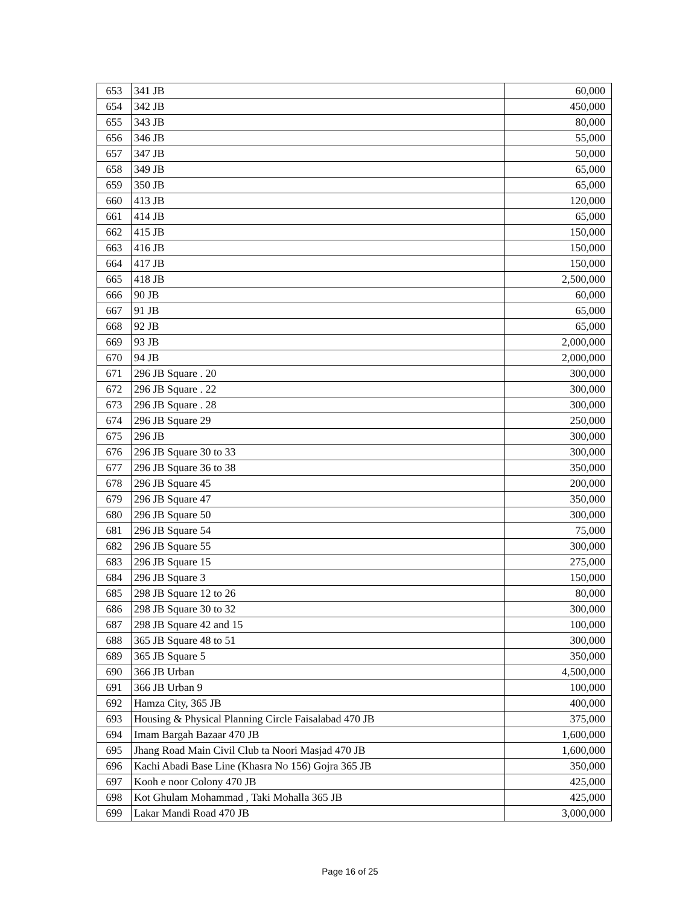| 653 | 341 JB | 60,000 |
| 654 | 342 JB | 450,000 |
| 655 | 343 JB | 80,000 |
| 656 | 346 JB | 55,000 |
| 657 | 347 JB | 50,000 |
| 658 | 349 JB | 65,000 |
| 659 | 350 JB | 65,000 |
| 660 | 413 JB | 120,000 |
| 661 | 414 JB | 65,000 |
| 662 | 415 JB | 150,000 |
| 663 | 416 JB | 150,000 |
| 664 | 417 JB | 150,000 |
| 665 | 418 JB | 2,500,000 |
| 666 | 90 JB | 60,000 |
| 667 | 91 JB | 65,000 |
| 668 | 92 JB | 65,000 |
| 669 | 93 JB | 2,000,000 |
| 670 | 94 JB | 2,000,000 |
| 671 | 296 JB Square . 20 | 300,000 |
| 672 | 296 JB Square . 22 | 300,000 |
| 673 | 296 JB Square . 28 | 300,000 |
| 674 | 296 JB Square 29 | 250,000 |
| 675 | 296 JB | 300,000 |
| 676 | 296 JB Square 30 to 33 | 300,000 |
| 677 | 296 JB Square 36 to 38 | 350,000 |
| 678 | 296 JB Square 45 | 200,000 |
| 679 | 296 JB Square 47 | 350,000 |
| 680 | 296 JB Square 50 | 300,000 |
| 681 | 296 JB Square 54 | 75,000 |
| 682 | 296 JB Square 55 | 300,000 |
| 683 | 296 JB Square 15 | 275,000 |
| 684 | 296 JB Square 3 | 150,000 |
| 685 | 298 JB Square 12 to 26 | 80,000 |
| 686 | 298 JB Square 30 to 32 | 300,000 |
| 687 | 298 JB Square 42 and 15 | 100,000 |
| 688 | 365 JB Square 48 to 51 | 300,000 |
| 689 | 365 JB Square 5 | 350,000 |
| 690 | 366 JB Urban | 4,500,000 |
| 691 | 366 JB Urban 9 | 100,000 |
| 692 | Hamza City, 365 JB | 400,000 |
| 693 | Housing & Physical Planning Circle Faisalabad 470 JB | 375,000 |
| 694 | Imam Bargah Bazaar 470 JB | 1,600,000 |
| 695 | Jhang Road Main Civil Club ta Noori Masjad 470 JB | 1,600,000 |
| 696 | Kachi Abadi Base Line (Khasra No 156) Gojra 365 JB | 350,000 |
| 697 | Kooh e noor Colony 470 JB | 425,000 |
| 698 | Kot Ghulam Mohammad , Taki Mohalla 365 JB | 425,000 |
| 699 | Lakar Mandi Road 470 JB | 3,000,000 |
Page 16 of 25